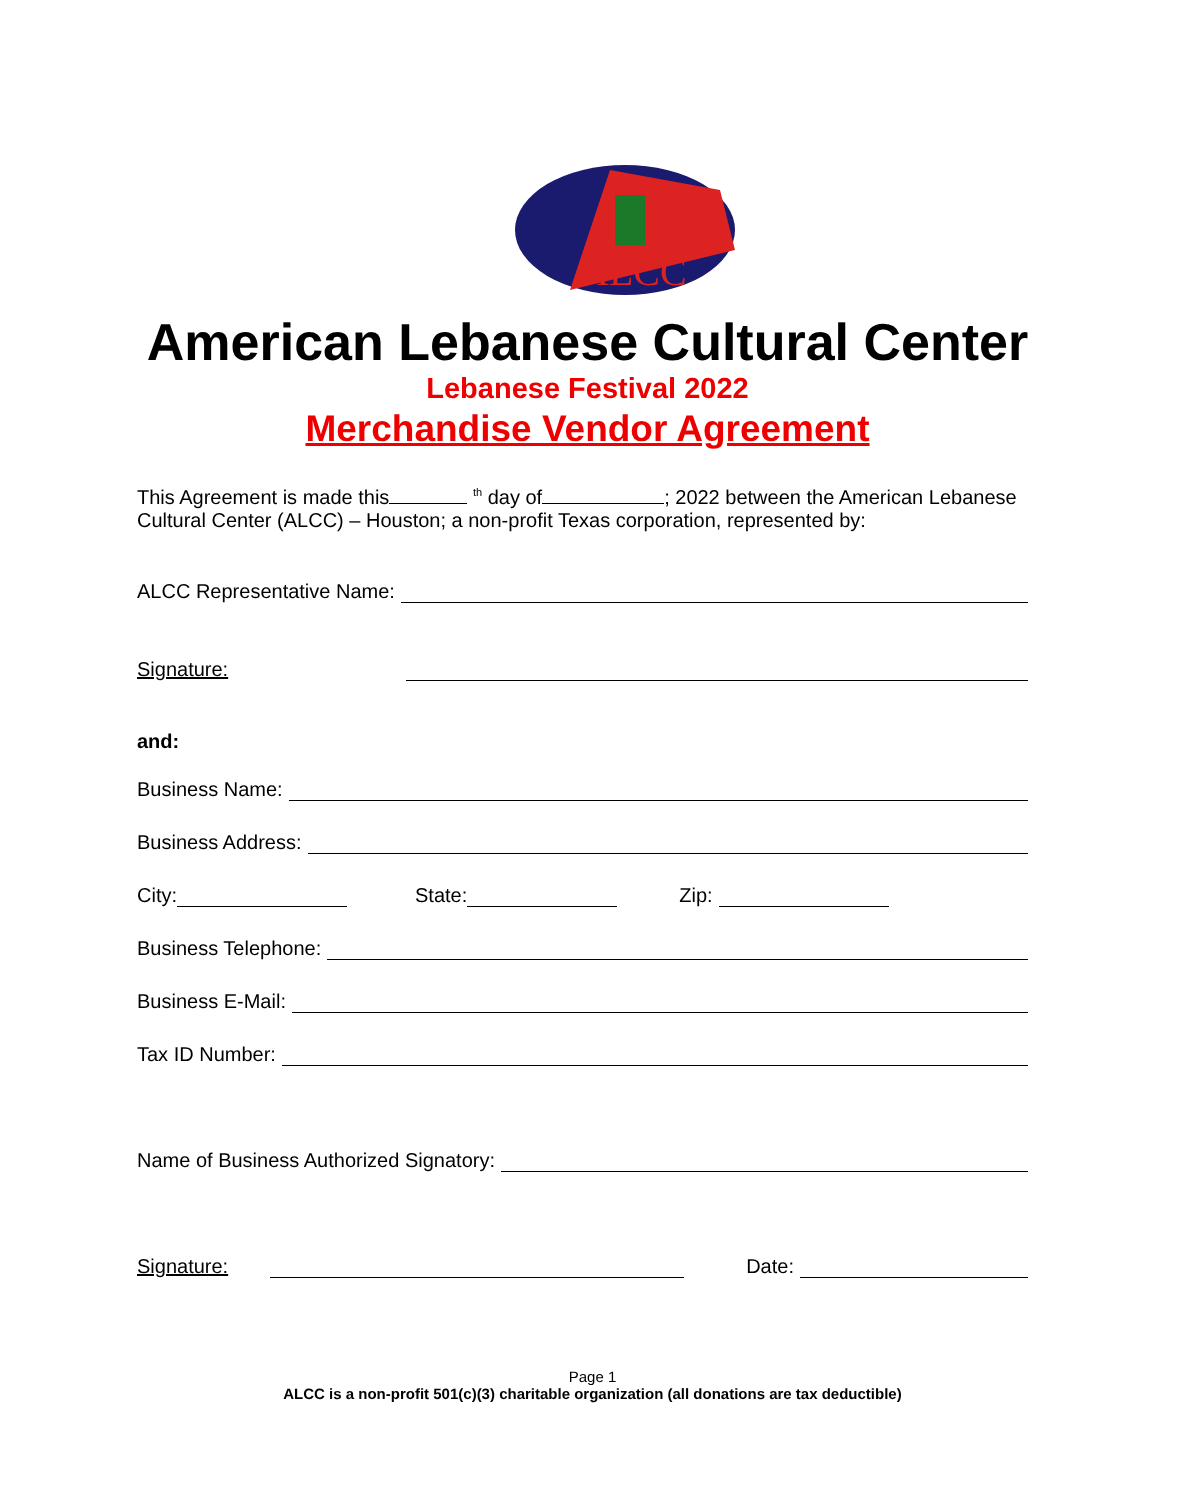ALCC
American Lebanese Cultural Center
Lebanese Festival 2022
Merchandise Vendor Agreement
This Agreement is made this <sup>th</sup> day of ; 2022 between the American Lebanese Cultural Center (ALCC) – Houston; a non-profit Texas corporation, represented by:
ALCC Representative Name:
Signature:
and:
Business Name:
Business Address:
City: State: Zip:
Business Telephone:
Business E-Mail:
Tax ID Number:
Name of Business Authorized Signatory:
Signature: Date:
Page 1
ALCC is a non-profit 501(c)(3) charitable organization (all donations are tax deductible)